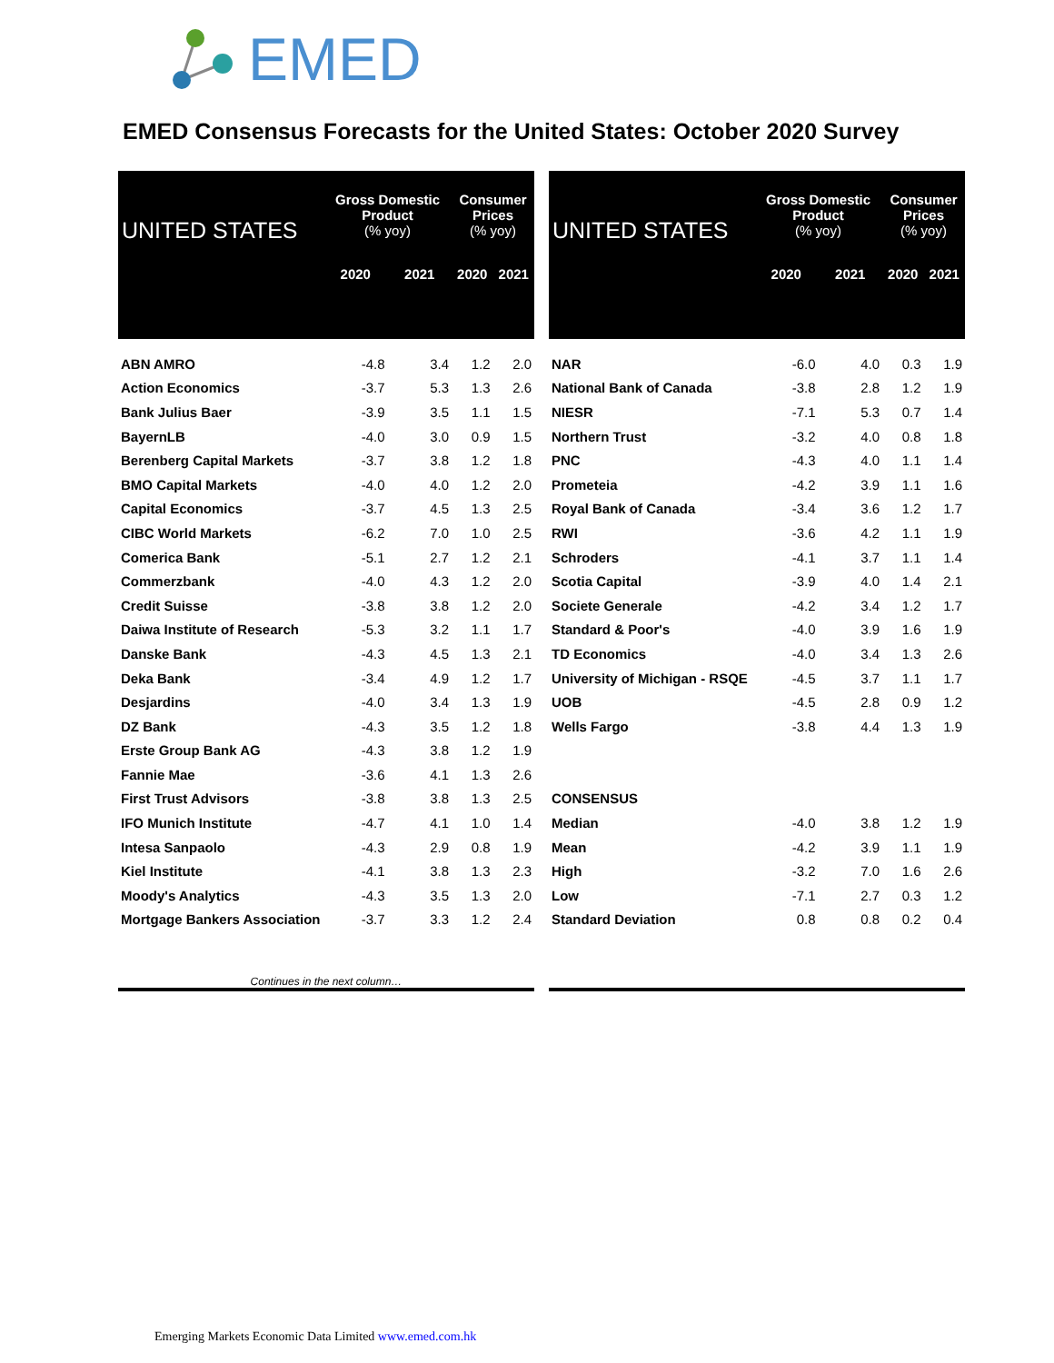EMED
EMED Consensus Forecasts for the United States: October 2020 Survey
| UNITED STATES | Gross Domestic Product (% yoy) | | Consumer Prices (% yoy) | |
| --- | --- | --- | --- | --- |
| | 2020 | 2021 | 2020 | 2021 |
| ABN AMRO | -4.8 | 3.4 | 1.2 | 2.0 |
| Action Economics | -3.7 | 5.3 | 1.3 | 2.6 |
| Bank Julius Baer | -3.9 | 3.5 | 1.1 | 1.5 |
| BayernLB | -4.0 | 3.0 | 0.9 | 1.5 |
| Berenberg Capital Markets | -3.7 | 3.8 | 1.2 | 1.8 |
| BMO Capital Markets | -4.0 | 4.0 | 1.2 | 2.0 |
| Capital Economics | -3.7 | 4.5 | 1.3 | 2.5 |
| CIBC World Markets | -6.2 | 7.0 | 1.0 | 2.5 |
| Comerica Bank | -5.1 | 2.7 | 1.2 | 2.1 |
| Commerzbank | -4.0 | 4.3 | 1.2 | 2.0 |
| Credit Suisse | -3.8 | 3.8 | 1.2 | 2.0 |
| Daiwa Institute of Research | -5.3 | 3.2 | 1.1 | 1.7 |
| Danske Bank | -4.3 | 4.5 | 1.3 | 2.1 |
| Deka Bank | -3.4 | 4.9 | 1.2 | 1.7 |
| Desjardins | -4.0 | 3.4 | 1.3 | 1.9 |
| DZ Bank | -4.3 | 3.5 | 1.2 | 1.8 |
| Erste Group Bank AG | -4.3 | 3.8 | 1.2 | 1.9 |
| Fannie Mae | -3.6 | 4.1 | 1.3 | 2.6 |
| First Trust Advisors | -3.8 | 3.8 | 1.3 | 2.5 |
| IFO Munich Institute | -4.7 | 4.1 | 1.0 | 1.4 |
| Intesa Sanpaolo | -4.3 | 2.9 | 0.8 | 1.9 |
| Kiel Institute | -4.1 | 3.8 | 1.3 | 2.3 |
| Moody's Analytics | -4.3 | 3.5 | 1.3 | 2.0 |
| Mortgage Bankers Association | -3.7 | 3.3 | 1.2 | 2.4 |
| Continues in the next column… | | | | |
| UNITED STATES | Gross Domestic Product (% yoy) | | Consumer Prices (% yoy) | |
| --- | --- | --- | --- | --- |
| | 2020 | 2021 | 2020 | 2021 |
| NAR | -6.0 | 4.0 | 0.3 | 1.9 |
| National Bank of Canada | -3.8 | 2.8 | 1.2 | 1.9 |
| NIESR | -7.1 | 5.3 | 0.7 | 1.4 |
| Northern Trust | -3.2 | 4.0 | 0.8 | 1.8 |
| PNC | -4.3 | 4.0 | 1.1 | 1.4 |
| Prometeia | -4.2 | 3.9 | 1.1 | 1.6 |
| Royal Bank of Canada | -3.4 | 3.6 | 1.2 | 1.7 |
| RWI | -3.6 | 4.2 | 1.1 | 1.9 |
| Schroders | -4.1 | 3.7 | 1.1 | 1.4 |
| Scotia Capital | -3.9 | 4.0 | 1.4 | 2.1 |
| Societe Generale | -4.2 | 3.4 | 1.2 | 1.7 |
| Standard & Poor's | -4.0 | 3.9 | 1.6 | 1.9 |
| TD Economics | -4.0 | 3.4 | 1.3 | 2.6 |
| University of Michigan - RSQE | -4.5 | 3.7 | 1.1 | 1.7 |
| UOB | -4.5 | 2.8 | 0.9 | 1.2 |
| Wells Fargo | -3.8 | 4.4 | 1.3 | 1.9 |
| CONSENSUS | | | | |
| Median | -4.0 | 3.8 | 1.2 | 1.9 |
| Mean | -4.2 | 3.9 | 1.1 | 1.9 |
| High | -3.2 | 7.0 | 1.6 | 2.6 |
| Low | -7.1 | 2.7 | 0.3 | 1.2 |
| Standard Deviation | 0.8 | 0.8 | 0.2 | 0.4 |
Emerging Markets Economic Data Limited www.emed.com.hk